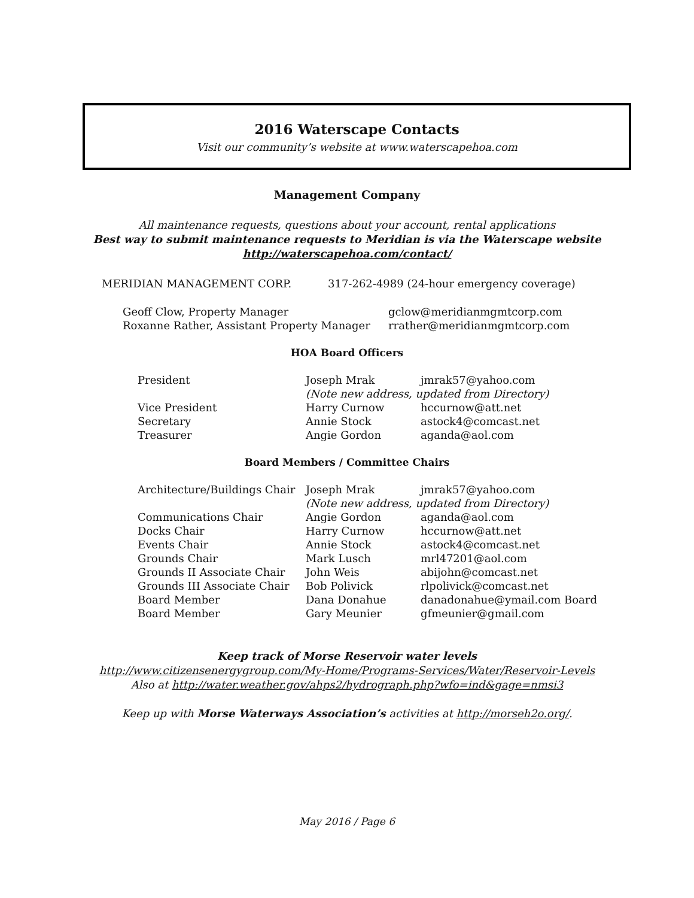2016 Waterscape Contacts
Visit our community’s website at www.waterscapehoa.com
Management Company
All maintenance requests, questions about your account, rental applications
Best way to submit maintenance requests to Meridian is via the Waterscape website
http://waterscapehoa.com/contact/
| MERIDIAN MANAGEMENT CORP. | 317-262-4989 (24-hour emergency coverage) |
| Geoff Clow, Property Manager | gclow@meridianmgmtcorp.com |
| Roxanne Rather, Assistant Property Manager | rrather@meridianmgmtcorp.com |
HOA Board Officers
| President | Joseph Mrak | jmrak57@yahoo.com |
| | (Note new address, updated from Directory) | |
| Vice President | Harry Curnow | hccurnow@att.net |
| Secretary | Annie Stock | astock4@comcast.net |
| Treasurer | Angie Gordon | aganda@aol.com |
Board Members / Committee Chairs
| Architecture/Buildings Chair | Joseph Mrak | jmrak57@yahoo.com |
| | (Note new address, updated from Directory) | |
| Communications Chair | Angie Gordon | aganda@aol.com |
| Docks Chair | Harry Curnow | hccurnow@att.net |
| Events Chair | Annie Stock | astock4@comcast.net |
| Grounds Chair | Mark Lusch | mrl47201@aol.com |
| Grounds II Associate Chair | John Weis | abijohn@comcast.net |
| Grounds III Associate Chair | Bob Polivick | rlpolivick@comcast.net |
| Board Member | Dana Donahue | danadonahue@ymail.com Board |
| Board Member | Gary Meunier | gfmeunier@gmail.com |
Keep track of Morse Reservoir water levels
http://www.citizensenergygroup.com/My-Home/Programs-Services/Water/Reservoir-Levels
Also at http://water.weather.gov/ahps2/hydrograph.php?wfo=ind&gage=nmsi3
Keep up with Morse Waterways Association’s activities at http://morseh2o.org/.
May 2016 / Page 6